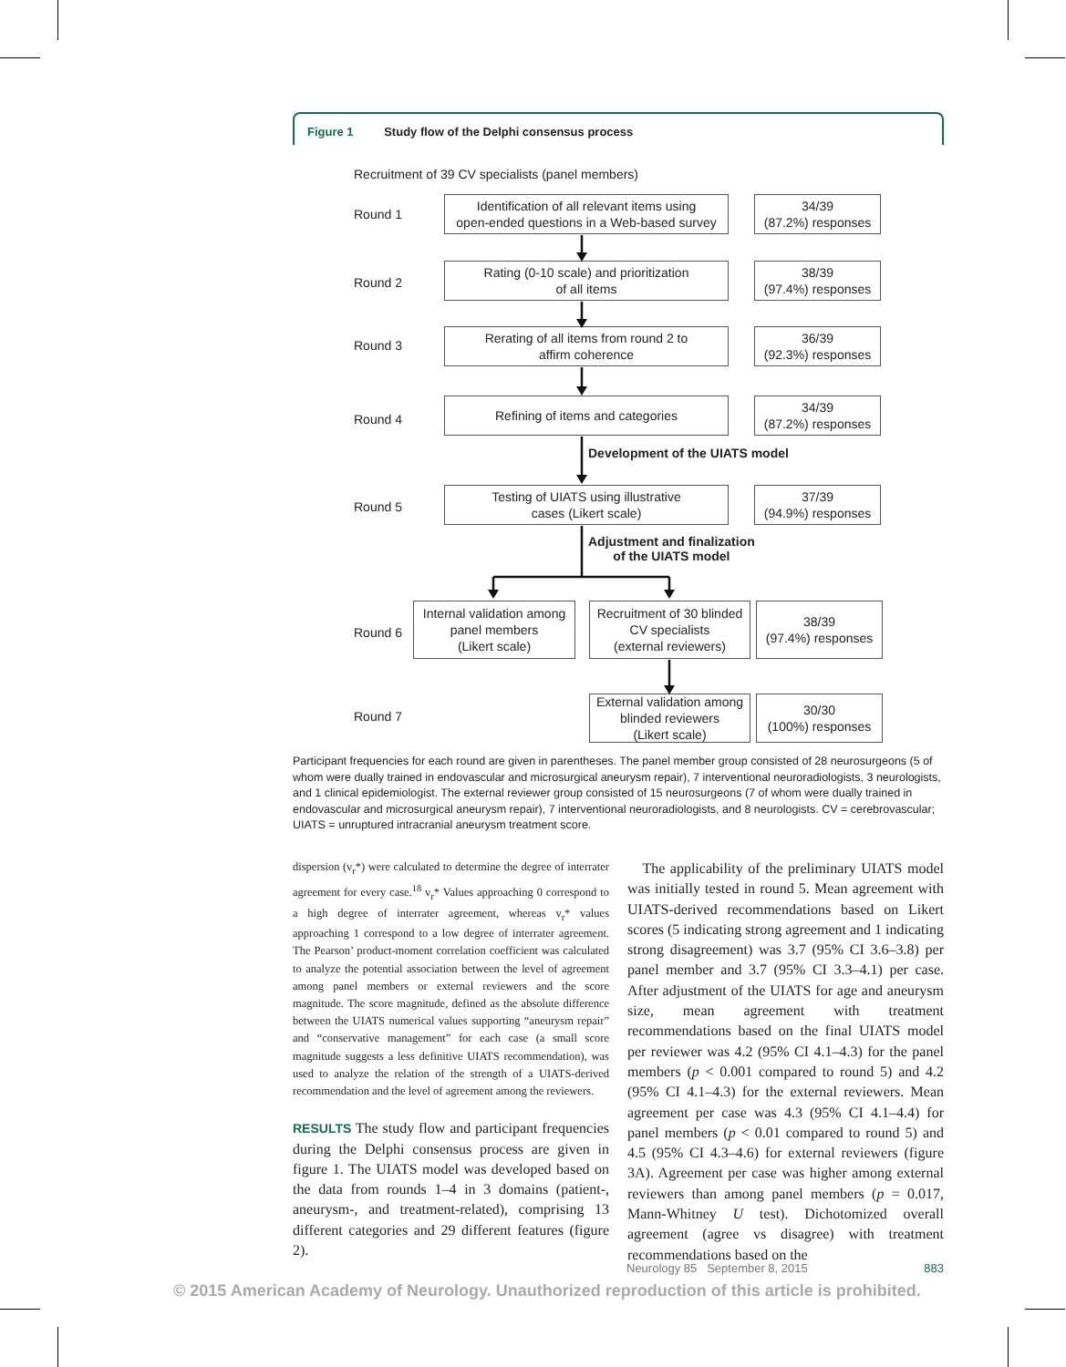Figure 1 Study flow of the Delphi consensus process
Recruitment of 39 CV specialists (panel members)
Round 1
Identification of all relevant items using
open-ended questions in a Web-based survey
34/39
(87.2%) responses
Round 2
Rating (0-10 scale) and prioritization
of all items
38/39
(97.4%) responses
Round 3
Rerating of all items from round 2 to
affirm coherence
36/39
(92.3%) responses
Round 4
Refining of items and categories
34/39
(87.2%) responses
Development of the UIATS model
Round 5
Testing of UIATS using illustrative
cases (Likert scale)
37/39
(94.9%) responses
Adjustment and finalization
of the UIATS model
Round 6
Internal validation among
panel members
(Likert scale)
Recruitment of 30 blinded
CV specialists
(external reviewers)
38/39
(97.4%) responses
Round 7
External validation among
blinded reviewers
(Likert scale)
30/30
(100%) responses
Participant frequencies for each round are given in parentheses. The panel member group consisted of 28 neurosurgeons (5 of whom were dually trained in endovascular and microsurgical aneurysm repair), 7 interventional neuroradiologists, 3 neurologists, and 1 clinical epidemiologist. The external reviewer group consisted of 15 neurosurgeons (7 of whom were dually trained in endovascular and microsurgical aneurysm repair), 7 interventional neuroradiologists, and 8 neurologists. CV = cerebrovascular; UIATS = unruptured intracranial aneurysm treatment score.
dispersion (v<sub>r</sub>*) were calculated to determine the degree of interrater agreement for every case.<sup>18</sup> v<sub>r</sub>* Values approaching 0 correspond to a high degree of interrater agreement, whereas v<sub>r</sub>* values approaching 1 correspond to a low degree of interrater agreement. The Pearson’ product-moment correlation coefficient was calculated to analyze the potential association between the level of agreement among panel members or external reviewers and the score magnitude. The score magnitude, defined as the absolute difference between the UIATS numerical values supporting “aneurysm repair” and “conservative management” for each case (a small score magnitude suggests a less definitive UIATS recommendation), was used to analyze the relation of the strength of a UIATS-derived recommendation and the level of agreement among the reviewers.
RESULTS The study flow and participant frequencies during the Delphi consensus process are given in figure 1. The UIATS model was developed based on the data from rounds 1–4 in 3 domains (patient-, aneurysm-, and treatment-related), comprising 13 different categories and 29 different features (figure 2).
The applicability of the preliminary UIATS model was initially tested in round 5. Mean agreement with UIATS-derived recommendations based on Likert scores (5 indicating strong agreement and 1 indicating strong disagreement) was 3.7 (95% CI 3.6–3.8) per panel member and 3.7 (95% CI 3.3–4.1) per case. After adjustment of the UIATS for age and aneurysm size, mean agreement with treatment recommendations based on the final UIATS model per reviewer was 4.2 (95% CI 4.1–4.3) for the panel members (p < 0.001 compared to round 5) and 4.2 (95% CI 4.1–4.3) for the external reviewers. Mean agreement per case was 4.3 (95% CI 4.1–4.4) for panel members (p < 0.01 compared to round 5) and 4.5 (95% CI 4.3–4.6) for external reviewers (figure 3A). Agreement per case was higher among external reviewers than among panel members (p = 0.017, Mann-Whitney U test). Dichotomized overall agreement (agree vs disagree) with treatment recommendations based on the
Neurology 85 September 8, 2015 883
© 2015 American Academy of Neurology. Unauthorized reproduction of this article is prohibited.